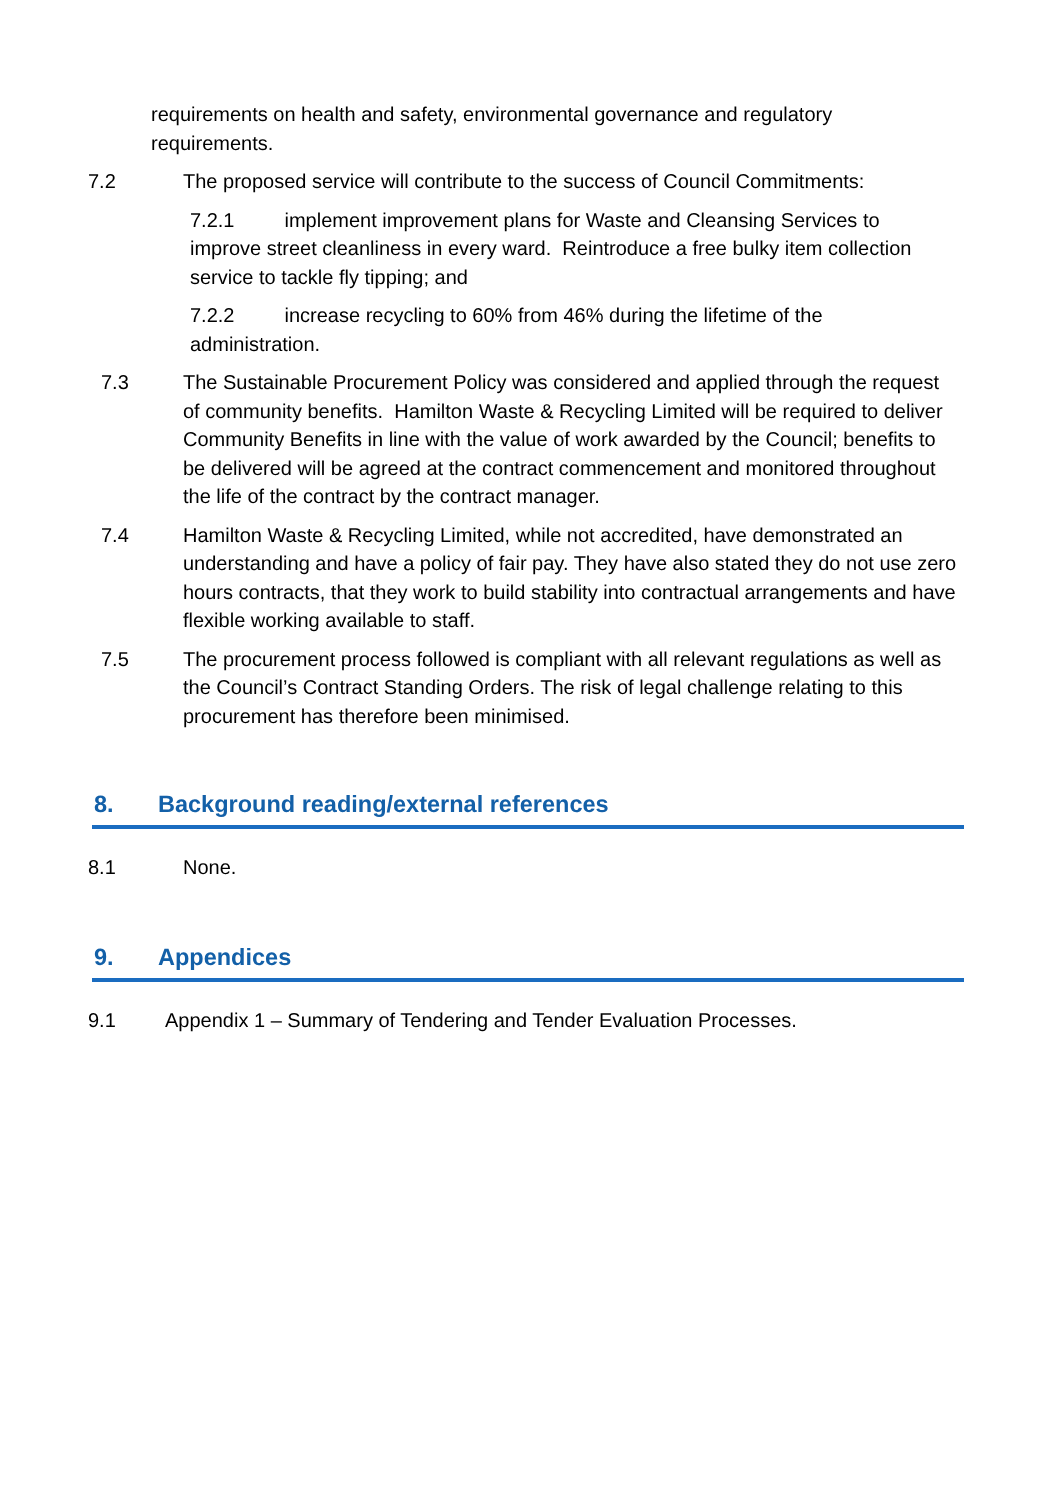requirements on health and safety, environmental governance and regulatory requirements.
7.2 The proposed service will contribute to the success of Council Commitments:
7.2.1 implement improvement plans for Waste and Cleansing Services to improve street cleanliness in every ward. Reintroduce a free bulky item collection service to tackle fly tipping; and
7.2.2 increase recycling to 60% from 46% during the lifetime of the administration.
7.3 The Sustainable Procurement Policy was considered and applied through the request of community benefits. Hamilton Waste & Recycling Limited will be required to deliver Community Benefits in line with the value of work awarded by the Council; benefits to be delivered will be agreed at the contract commencement and monitored throughout the life of the contract by the contract manager.
7.4 Hamilton Waste & Recycling Limited, while not accredited, have demonstrated an understanding and have a policy of fair pay. They have also stated they do not use zero hours contracts, that they work to build stability into contractual arrangements and have flexible working available to staff.
7.5 The procurement process followed is compliant with all relevant regulations as well as the Council’s Contract Standing Orders. The risk of legal challenge relating to this procurement has therefore been minimised.
8. Background reading/external references
8.1 None.
9. Appendices
9.1 Appendix 1 – Summary of Tendering and Tender Evaluation Processes.